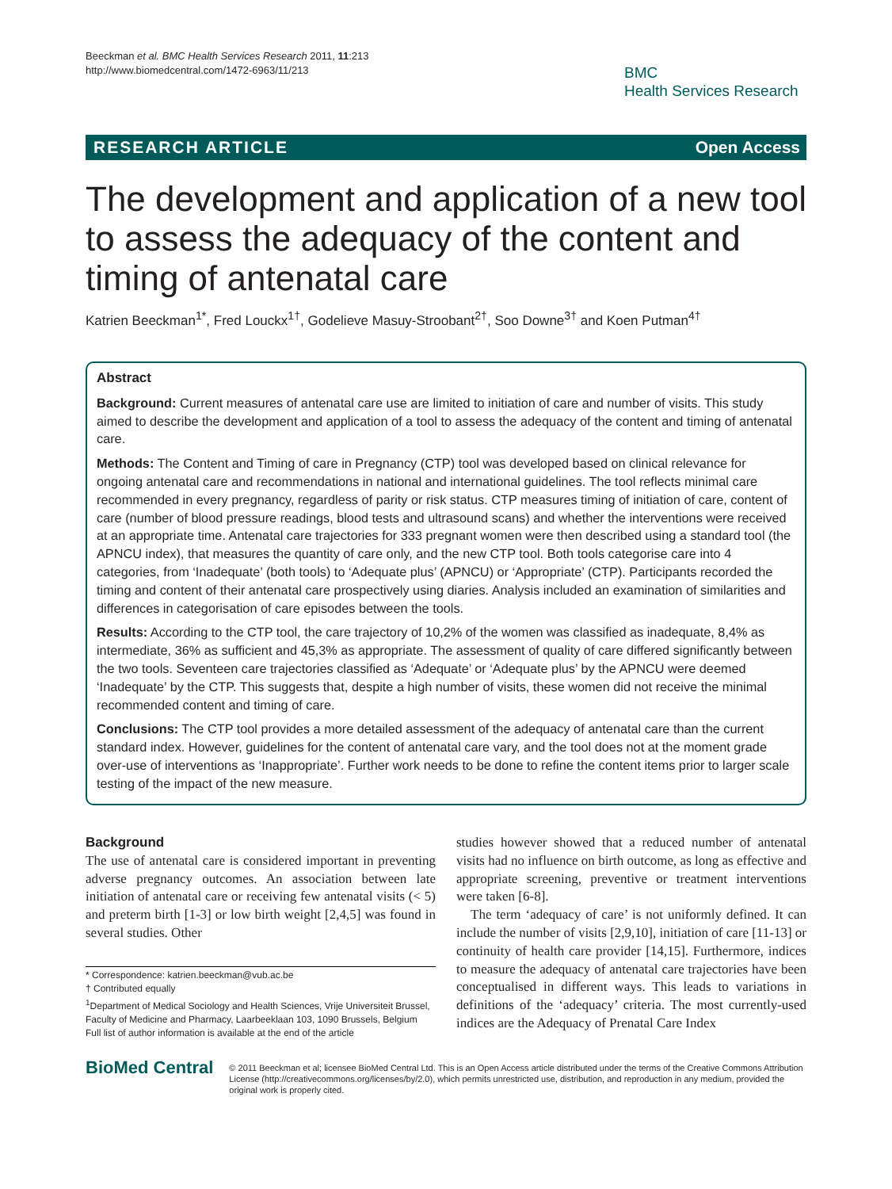Beeckman et al. BMC Health Services Research 2011, 11:213
http://www.biomedcentral.com/1472-6963/11/213
BMC
Health Services Research
RESEARCH ARTICLE Open Access
The development and application of a new tool to assess the adequacy of the content and timing of antenatal care
Katrien Beeckman<sup>1*</sup>, Fred Louckx<sup>1†</sup>, Godelieve Masuy-Stroobant<sup>2†</sup>, Soo Downe<sup>3†</sup> and Koen Putman<sup>4†</sup>
Abstract
Background: Current measures of antenatal care use are limited to initiation of care and number of visits. This study aimed to describe the development and application of a tool to assess the adequacy of the content and timing of antenatal care.
Methods: The Content and Timing of care in Pregnancy (CTP) tool was developed based on clinical relevance for ongoing antenatal care and recommendations in national and international guidelines. The tool reflects minimal care recommended in every pregnancy, regardless of parity or risk status. CTP measures timing of initiation of care, content of care (number of blood pressure readings, blood tests and ultrasound scans) and whether the interventions were received at an appropriate time. Antenatal care trajectories for 333 pregnant women were then described using a standard tool (the APNCU index), that measures the quantity of care only, and the new CTP tool. Both tools categorise care into 4 categories, from ‘Inadequate’ (both tools) to ‘Adequate plus’ (APNCU) or ‘Appropriate’ (CTP). Participants recorded the timing and content of their antenatal care prospectively using diaries. Analysis included an examination of similarities and differences in categorisation of care episodes between the tools.
Results: According to the CTP tool, the care trajectory of 10,2% of the women was classified as inadequate, 8,4% as intermediate, 36% as sufficient and 45,3% as appropriate. The assessment of quality of care differed significantly between the two tools. Seventeen care trajectories classified as ‘Adequate’ or ‘Adequate plus’ by the APNCU were deemed ‘Inadequate’ by the CTP. This suggests that, despite a high number of visits, these women did not receive the minimal recommended content and timing of care.
Conclusions: The CTP tool provides a more detailed assessment of the adequacy of antenatal care than the current standard index. However, guidelines for the content of antenatal care vary, and the tool does not at the moment grade over-use of interventions as ‘Inappropriate’. Further work needs to be done to refine the content items prior to larger scale testing of the impact of the new measure.
Background
The use of antenatal care is considered important in preventing adverse pregnancy outcomes. An association between late initiation of antenatal care or receiving few antenatal visits (< 5) and preterm birth [1-3] or low birth weight [2,4,5] was found in several studies. Other
* Correspondence: katrien.beeckman@vub.ac.be
† Contributed equally
<sup>1</sup> Department of Medical Sociology and Health Sciences, Vrije Universiteit Brussel, Faculty of Medicine and Pharmacy, Laarbeeklaan 103, 1090 Brussels, Belgium
Full list of author information is available at the end of the article
studies however showed that a reduced number of antenatal visits had no influence on birth outcome, as long as effective and appropriate screening, preventive or treatment interventions were taken [6-8].
The term ‘adequacy of care’ is not uniformly defined. It can include the number of visits [2,9,10], initiation of care [11-13] or continuity of health care provider [14,15]. Furthermore, indices to measure the adequacy of antenatal care trajectories have been conceptualised in different ways. This leads to variations in definitions of the ‘adequacy’ criteria. The most currently-used indices are the Adequacy of Prenatal Care Index
BioMed Central
© 2011 Beeckman et al; licensee BioMed Central Ltd. This is an Open Access article distributed under the terms of the Creative Commons Attribution License (http://creativecommons.org/licenses/by/2.0), which permits unrestricted use, distribution, and reproduction in any medium, provided the original work is properly cited.